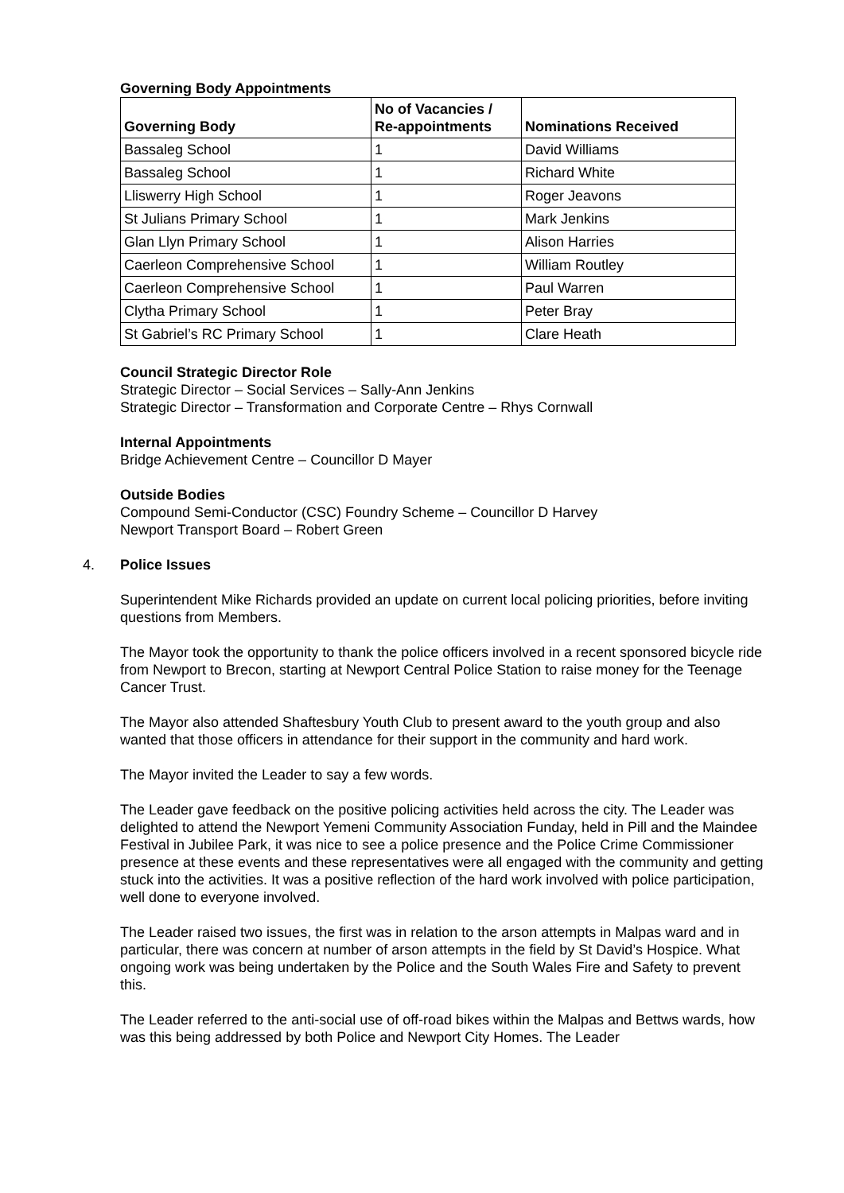Governing Body Appointments
| Governing Body | No of Vacancies / Re-appointments | Nominations Received |
| --- | --- | --- |
| Bassaleg School | 1 | David Williams |
| Bassaleg School | 1 | Richard White |
| Lliswerry High School | 1 | Roger Jeavons |
| St Julians Primary School | 1 | Mark Jenkins |
| Glan Llyn Primary School | 1 | Alison Harries |
| Caerleon Comprehensive School | 1 | William Routley |
| Caerleon Comprehensive School | 1 | Paul Warren |
| Clytha Primary School | 1 | Peter Bray |
| St Gabriel’s RC Primary School | 1 | Clare Heath |
Council Strategic Director Role
Strategic Director – Social Services – Sally-Ann Jenkins
Strategic Director – Transformation and Corporate Centre – Rhys Cornwall
Internal Appointments
Bridge Achievement Centre – Councillor D Mayer
Outside Bodies
Compound Semi-Conductor (CSC) Foundry Scheme – Councillor D Harvey
Newport Transport Board – Robert Green
4. Police Issues
Superintendent Mike Richards provided an update on current local policing priorities, before inviting questions from Members.
The Mayor took the opportunity to thank the police officers involved in a recent sponsored bicycle ride from Newport to Brecon, starting at Newport Central Police Station to raise money for the Teenage Cancer Trust.
The Mayor also attended Shaftesbury Youth Club to present award to the youth group and also wanted that those officers in attendance for their support in the community and hard work.
The Mayor invited the Leader to say a few words.
The Leader gave feedback on the positive policing activities held across the city. The Leader was delighted to attend the Newport Yemeni Community Association Funday, held in Pill and the Maindee Festival in Jubilee Park, it was nice to see a police presence and the Police Crime Commissioner presence at these events and these representatives were all engaged with the community and getting stuck into the activities. It was a positive reflection of the hard work involved with police participation, well done to everyone involved.
The Leader raised two issues, the first was in relation to the arson attempts in Malpas ward and in particular, there was concern at number of arson attempts in the field by St David’s Hospice. What ongoing work was being undertaken by the Police and the South Wales Fire and Safety to prevent this.
The Leader referred to the anti-social use of off-road bikes within the Malpas and Bettws wards, how was this being addressed by both Police and Newport City Homes. The Leader